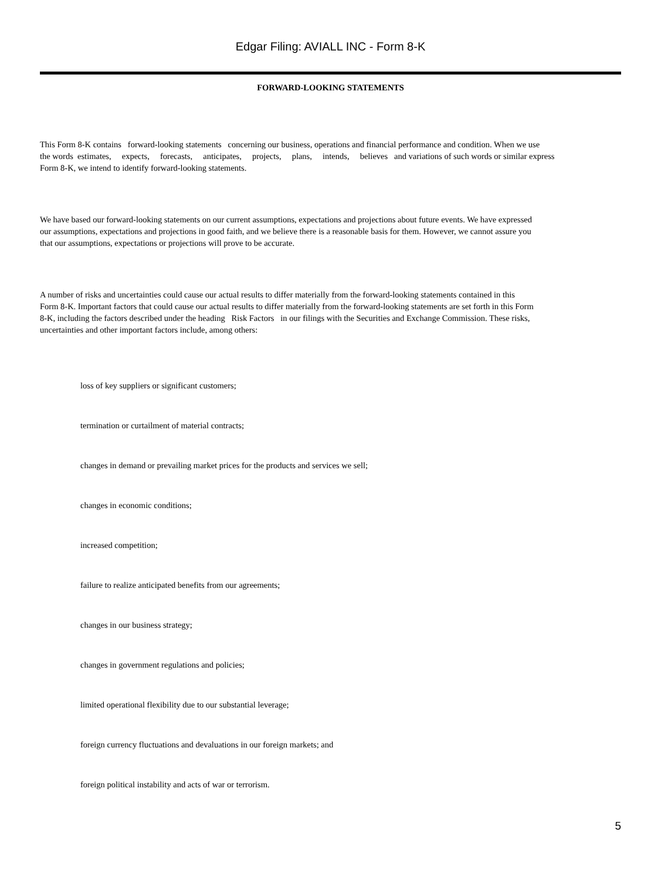Edgar Filing: AVIALL INC - Form 8-K
FORWARD-LOOKING STATEMENTS
This Form 8-K contains forward-looking statements concerning our business, operations and financial performance and condition. When we use
the words estimates, expects, forecasts, anticipates, projects, plans, intends, believes and variations of such words or similar express
Form 8-K, we intend to identify forward-looking statements.
We have based our forward-looking statements on our current assumptions, expectations and projections about future events. We have expressed
our assumptions, expectations and projections in good faith, and we believe there is a reasonable basis for them. However, we cannot assure you
that our assumptions, expectations or projections will prove to be accurate.
A number of risks and uncertainties could cause our actual results to differ materially from the forward-looking statements contained in this
Form 8-K. Important factors that could cause our actual results to differ materially from the forward-looking statements are set forth in this Form
8-K, including the factors described under the heading Risk Factors in our filings with the Securities and Exchange Commission. These risks,
uncertainties and other important factors include, among others:
loss of key suppliers or significant customers;
termination or curtailment of material contracts;
changes in demand or prevailing market prices for the products and services we sell;
changes in economic conditions;
increased competition;
failure to realize anticipated benefits from our agreements;
changes in our business strategy;
changes in government regulations and policies;
limited operational flexibility due to our substantial leverage;
foreign currency fluctuations and devaluations in our foreign markets; and
foreign political instability and acts of war or terrorism.
5